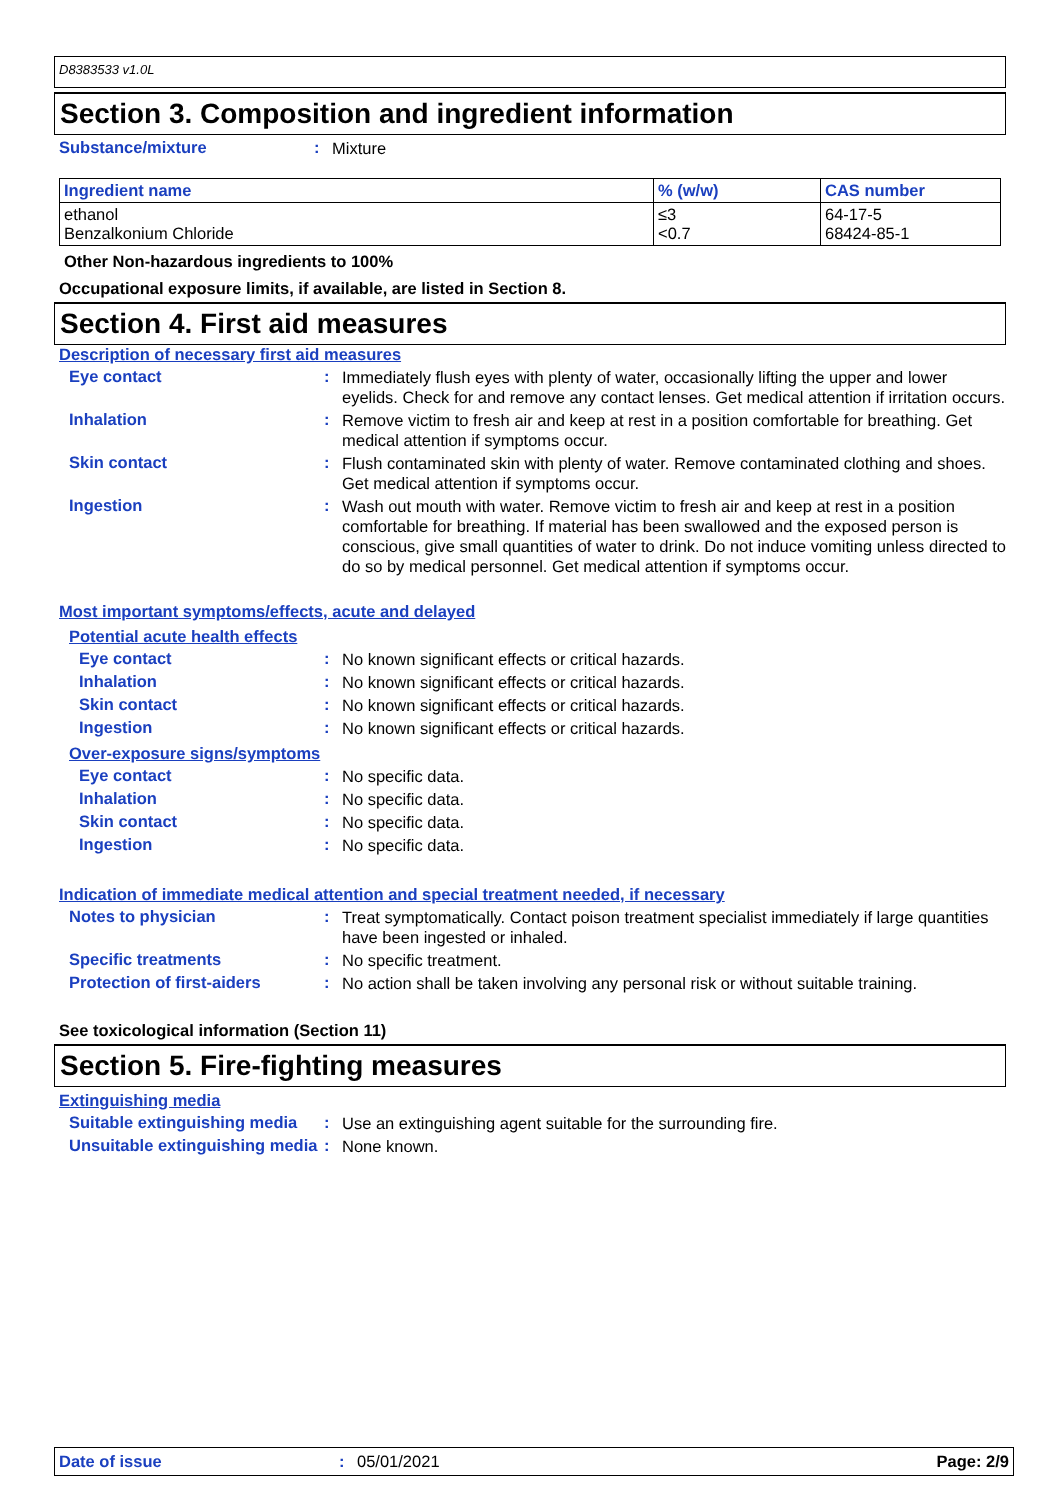D8383533 v1.0L
Section 3. Composition and ingredient information
Substance/mixture: Mixture
| Ingredient name | % (w/w) | CAS number |
| --- | --- | --- |
| ethanol Benzalkonium Chloride | ≤3 <0.7 | 64-17-5 68424-85-1 |
Other Non-hazardous ingredients to 100%
Occupational exposure limits, if available, are listed in Section 8.
Section 4. First aid measures
Description of necessary first aid measures
Eye contact: Immediately flush eyes with plenty of water, occasionally lifting the upper and lower eyelids. Check for and remove any contact lenses. Get medical attention if irritation occurs.
Inhalation: Remove victim to fresh air and keep at rest in a position comfortable for breathing. Get medical attention if symptoms occur.
Skin contact: Flush contaminated skin with plenty of water. Remove contaminated clothing and shoes. Get medical attention if symptoms occur.
Ingestion: Wash out mouth with water. Remove victim to fresh air and keep at rest in a position comfortable for breathing. If material has been swallowed and the exposed person is conscious, give small quantities of water to drink. Do not induce vomiting unless directed to do so by medical personnel. Get medical attention if symptoms occur.
Most important symptoms/effects, acute and delayed
Potential acute health effects
Eye contact: No known significant effects or critical hazards.
Inhalation: No known significant effects or critical hazards.
Skin contact: No known significant effects or critical hazards.
Ingestion: No known significant effects or critical hazards.
Over-exposure signs/symptoms
Eye contact: No specific data.
Inhalation: No specific data.
Skin contact: No specific data.
Ingestion: No specific data.
Indication of immediate medical attention and special treatment needed, if necessary
Notes to physician: Treat symptomatically. Contact poison treatment specialist immediately if large quantities have been ingested or inhaled.
Specific treatments: No specific treatment.
Protection of first-aiders: No action shall be taken involving any personal risk or without suitable training.
See toxicological information (Section 11)
Section 5. Fire-fighting measures
Extinguishing media
Suitable extinguishing media: Use an extinguishing agent suitable for the surrounding fire.
Unsuitable extinguishing media: None known.
Date of issue: 05/01/2021 Page: 2/9